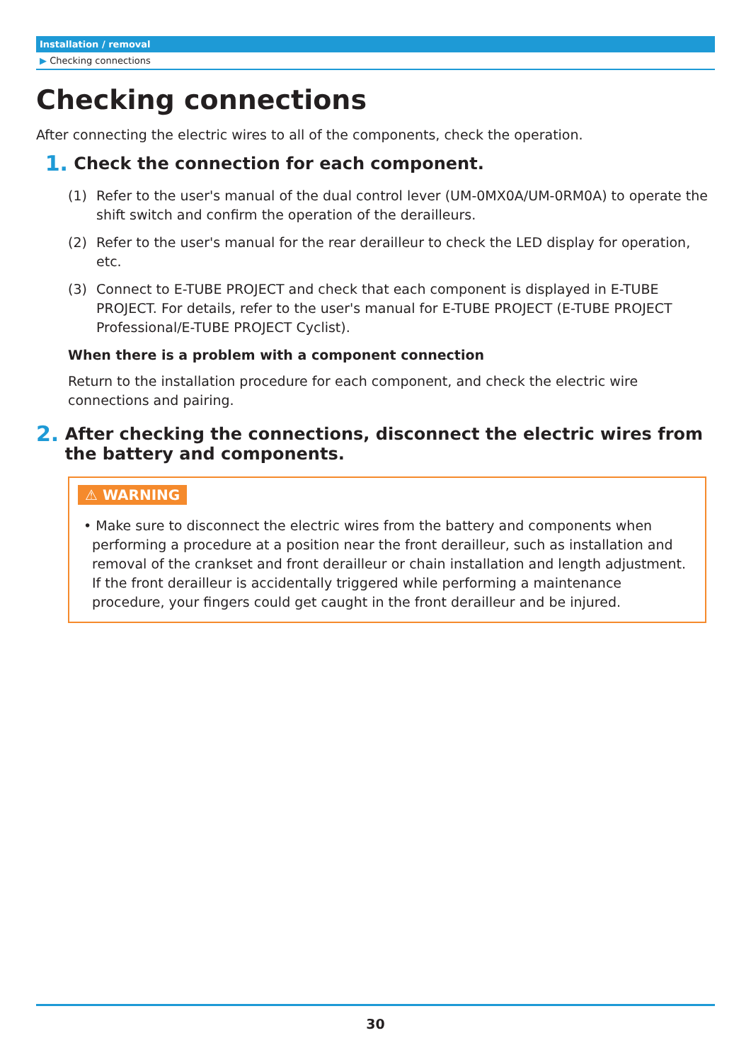Installation / removal
▶ Checking connections
Checking connections
After connecting the electric wires to all of the components, check the operation.
1. Check the connection for each component.
(1) Refer to the user's manual of the dual control lever (UM-0MX0A/UM-0RM0A) to operate the shift switch and confirm the operation of the derailleurs.
(2) Refer to the user's manual for the rear derailleur to check the LED display for operation, etc.
(3) Connect to E-TUBE PROJECT and check that each component is displayed in E-TUBE PROJECT. For details, refer to the user's manual for E-TUBE PROJECT (E-TUBE PROJECT Professional/E-TUBE PROJECT Cyclist).
When there is a problem with a component connection
Return to the installation procedure for each component, and check the electric wire connections and pairing.
2. After checking the connections, disconnect the electric wires from the battery and components.
⚠ WARNING
• Make sure to disconnect the electric wires from the battery and components when performing a procedure at a position near the front derailleur, such as installation and removal of the crankset and front derailleur or chain installation and length adjustment. If the front derailleur is accidentally triggered while performing a maintenance procedure, your fingers could get caught in the front derailleur and be injured.
30